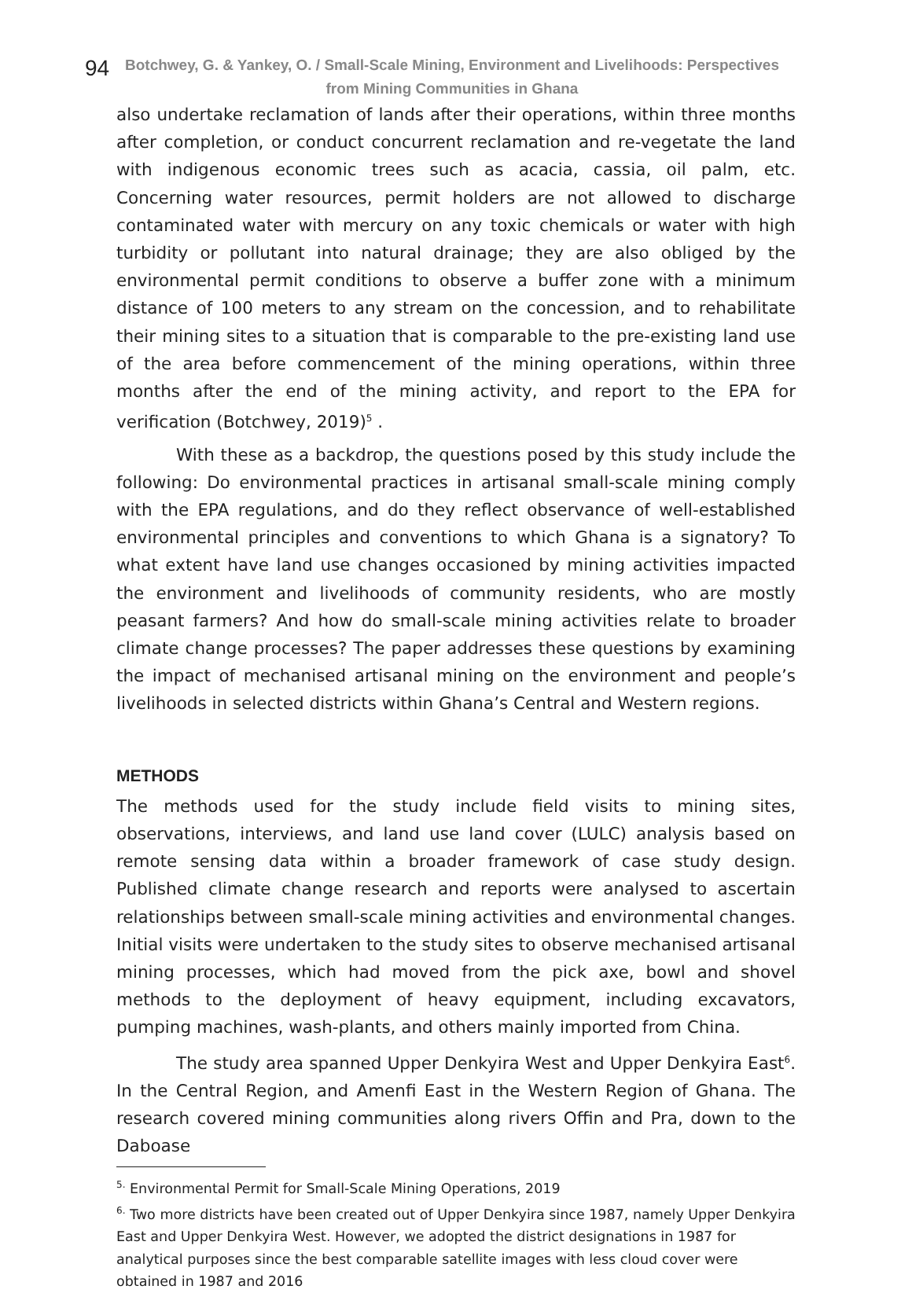94 Botchwey, G. & Yankey, O. / Small-Scale Mining, Environment and Livelihoods: Perspectives from Mining Communities in Ghana
also undertake reclamation of lands after their operations, within three months after completion, or conduct concurrent reclamation and re-vegetate the land with indigenous economic trees such as acacia, cassia, oil palm, etc. Concerning water resources, permit holders are not allowed to discharge contaminated water with mercury on any toxic chemicals or water with high turbidity or pollutant into natural drainage; they are also obliged by the environmental permit conditions to observe a buffer zone with a minimum distance of 100 meters to any stream on the concession, and to rehabilitate their mining sites to a situation that is comparable to the pre-existing land use of the area before commencement of the mining operations, within three months after the end of the mining activity, and report to the EPA for verification (Botchwey, 2019)<sup>5</sup> .
With these as a backdrop, the questions posed by this study include the following: Do environmental practices in artisanal small-scale mining comply with the EPA regulations, and do they reflect observance of well-established environmental principles and conventions to which Ghana is a signatory? To what extent have land use changes occasioned by mining activities impacted the environment and livelihoods of community residents, who are mostly peasant farmers? And how do small-scale mining activities relate to broader climate change processes? The paper addresses these questions by examining the impact of mechanised artisanal mining on the environment and people’s livelihoods in selected districts within Ghana’s Central and Western regions.
METHODS
The methods used for the study include field visits to mining sites, observations, interviews, and land use land cover (LULC) analysis based on remote sensing data within a broader framework of case study design. Published climate change research and reports were analysed to ascertain relationships between small-scale mining activities and environmental changes. Initial visits were undertaken to the study sites to observe mechanised artisanal mining processes, which had moved from the pick axe, bowl and shovel methods to the deployment of heavy equipment, including excavators, pumping machines, wash-plants, and others mainly imported from China.
The study area spanned Upper Denkyira West and Upper Denkyira East<sup>6</sup>. In the Central Region, and Amenfi East in the Western Region of Ghana. The research covered mining communities along rivers Offin and Pra, down to the Daboase
<sup>5.</sup> Environmental Permit for Small-Scale Mining Operations, 2019
<sup>6.</sup> Two more districts have been created out of Upper Denkyira since 1987, namely Upper Denkyira East and Upper Denkyira West. However, we adopted the district designations in 1987 for analytical purposes since the best comparable satellite images with less cloud cover were obtained in 1987 and 2016